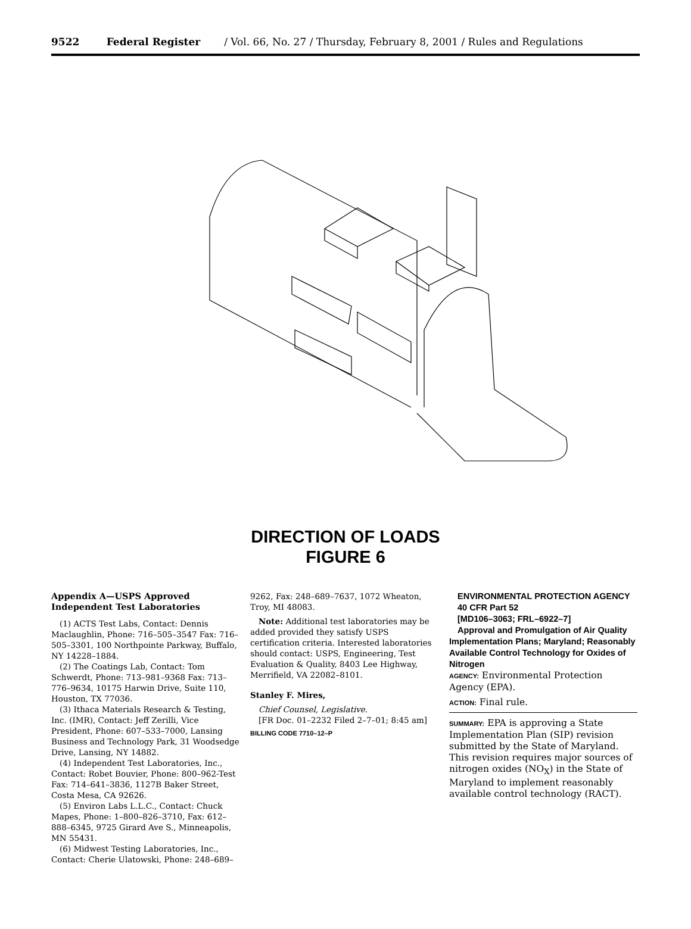9522 Federal Register / Vol. 66, No. 27 / Thursday, February 8, 2001 / Rules and Regulations
DIRECTION OF LOADS
FIGURE 6
Appendix A—USPS Approved Independent Test Laboratories
(1) ACTS Test Labs, Contact: Dennis Maclaughlin, Phone: 716–505–3547 Fax: 716–505–3301, 100 Northpointe Parkway, Buffalo, NY 14228–1884.
(2) The Coatings Lab, Contact: Tom Schwerdt, Phone: 713–981–9368 Fax: 713–776–9634, 10175 Harwin Drive, Suite 110, Houston, TX 77036.
(3) Ithaca Materials Research & Testing, Inc. (IMR), Contact: Jeff Zerilli, Vice President, Phone: 607–533–7000, Lansing Business and Technology Park, 31 Woodsedge Drive, Lansing, NY 14882.
(4) Independent Test Laboratories, Inc., Contact: Robet Bouvier, Phone: 800–962-Test Fax: 714–641–3836, 1127B Baker Street, Costa Mesa, CA 92626.
(5) Environ Labs L.L.C., Contact: Chuck Mapes, Phone: 1–800–826–3710, Fax: 612–888–6345, 9725 Girard Ave S., Minneapolis, MN 55431.
(6) Midwest Testing Laboratories, Inc., Contact: Cherie Ulatowski, Phone: 248–689–
9262, Fax: 248–689–7637, 1072 Wheaton, Troy, MI 48083.
Note: Additional test laboratories may be added provided they satisfy USPS certification criteria. Interested laboratories should contact: USPS, Engineering, Test Evaluation & Quality, 8403 Lee Highway, Merrifield, VA 22082–8101.
Stanley F. Mires,
Chief Counsel, Legislative.
[FR Doc. 01–2232 Filed 2–7–01; 8:45 am]
BILLING CODE 7710–12–P
ENVIRONMENTAL PROTECTION AGENCY
40 CFR Part 52
[MD106–3063; FRL–6922–7]
Approval and Promulgation of Air Quality Implementation Plans; Maryland; Reasonably Available Control Technology for Oxides of Nitrogen
AGENCY: Environmental Protection Agency (EPA).
ACTION: Final rule.
SUMMARY: EPA is approving a State Implementation Plan (SIP) revision submitted by the State of Maryland. This revision requires major sources of nitrogen oxides (NO<sub>X</sub>) in the State of Maryland to implement reasonably available control technology (RACT).